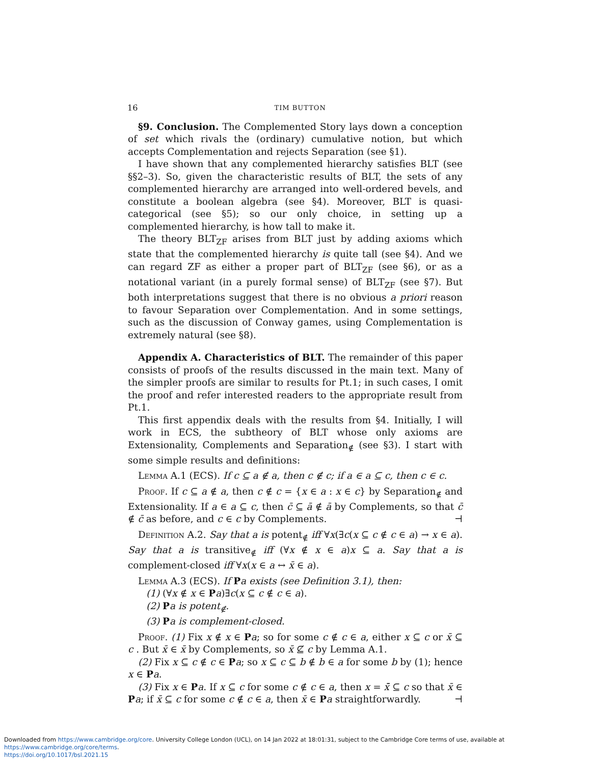16 TIM BUTTON
§9. Conclusion. The Complemented Story lays down a conception of set which rivals the (ordinary) cumulative notion, but which accepts Complementation and rejects Separation (see §1).
I have shown that any complemented hierarchy satisfies BLT (see §§2–3). So, given the characteristic results of BLT, the sets of any complemented hierarchy are arranged into well-ordered bevels, and constitute a boolean algebra (see §4). Moreover, BLT is quasi-categorical (see §5); so our only choice, in setting up a complemented hierarchy, is how tall to make it.
The theory BLT<sub>ZF</sub> arises from BLT just by adding axioms which state that the complemented hierarchy is quite tall (see §4). And we can regard ZF as either a proper part of BLT<sub>ZF</sub> (see §6), or as a notational variant (in a purely formal sense) of BLT<sub>ZF</sub> (see §7). But both interpretations suggest that there is no obvious a priori reason to favour Separation over Complementation. And in some settings, such as the discussion of Conway games, using Complementation is extremely natural (see §8).
Appendix A. Characteristics of BLT. The remainder of this paper consists of proofs of the results discussed in the main text. Many of the simpler proofs are similar to results for Pt.1; in such cases, I omit the proof and refer interested readers to the appropriate result from Pt.1.
This first appendix deals with the results from §4. Initially, I will work in ECS, the subtheory of BLT whose only axioms are Extensionality, Complements and Separation<sub>∉</sub> (see §3). I start with some simple results and definitions:
Lemma A.1 (ECS). If c ⊆ a ∉ a, then c ∉ c; if a ∈ a ⊆ c, then c ∈ c.
Proof. If c ⊆ a ∉ a, then c ∉ c = {x ∈ a : x ∈ c} by Separation<sub>∉</sub> and Extensionality. If a ∈ a ⊆ c, then c̄ ⊆ ā ∉ ā by Complements, so that c̄ ∉ c̄ as before, and c ∈ c by Complements. ⊣
Definition A.2. Say that a is potent<sub>∉</sub> iff ∀x(∃c(x ⊆ c ∉ c ∈ a) → x ∈ a). Say that a is transitive<sub>∉</sub> iff (∀x ∉ x ∈ a)x ⊆ a. Say that a is complement-closed iff ∀x(x ∈ a ↔ x̄ ∈ a).
Lemma A.3 (ECS). If Pa exists (see Definition 3.1), then:
(1) (∀x ∉ x ∈ Pa)∃c(x ⊆ c ∉ c ∈ a).
(2) Pa is potent<sub>∉</sub>.
(3) Pa is complement-closed.
Proof. (1) Fix x ∉ x ∈ Pa; so for some c ∉ c ∈ a, either x ⊆ c or x̄ ⊆ c . But x̄ ∈ x̄ by Complements, so x̄ ⊈ c by Lemma A.1.
(2) Fix x ⊆ c ∉ c ∈ Pa; so x ⊆ c ⊆ b ∉ b ∈ a for some b by (1); hence x ∈ Pa.
(3) Fix x ∈ Pa. If x ⊆ c for some c ∉ c ∈ a, then x = x̄̄ ⊆ c so that x̄ ∈ Pa; if x̄ ⊆ c for some c ∉ c ∈ a, then x̄ ∈ Pa straightforwardly. ⊣
Downloaded from https://www.cambridge.org/core. University College London (UCL), on 14 Jan 2022 at 18:01:31, subject to the Cambridge Core terms of use, available at https://www.cambridge.org/core/terms.
https://doi.org/10.1017/bsl.2021.15